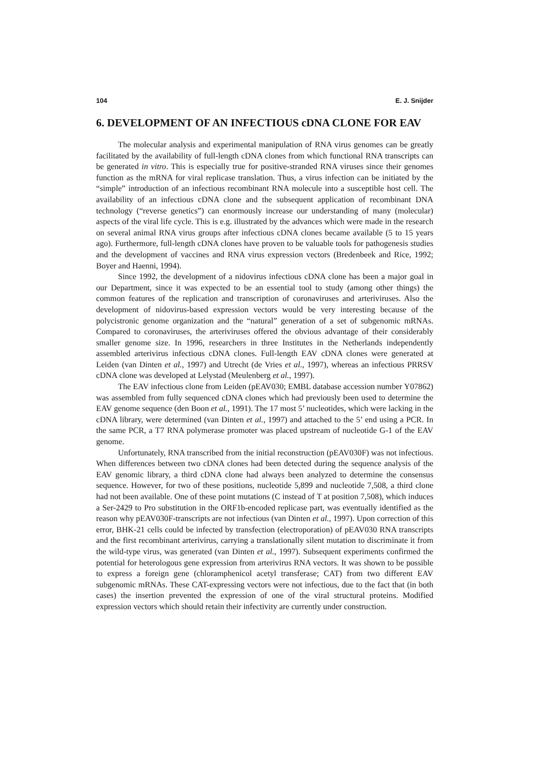104 E. J. Snijder
6. DEVELOPMENT OF AN INFECTIOUS cDNA CLONE FOR EAV
The molecular analysis and experimental manipulation of RNA virus genomes can be greatly facilitated by the availability of full-length cDNA clones from which functional RNA transcripts can be generated in vitro. This is especially true for positive-stranded RNA viruses since their genomes function as the mRNA for viral replicase translation. Thus, a virus infection can be initiated by the “simple” introduction of an infectious recombinant RNA molecule into a susceptible host cell. The availability of an infectious cDNA clone and the subsequent application of recombinant DNA technology (“reverse genetics”) can enormously increase our understanding of many (molecular) aspects of the viral life cycle. This is e.g. illustrated by the advances which were made in the research on several animal RNA virus groups after infectious cDNA clones became available (5 to 15 years ago). Furthermore, full-length cDNA clones have proven to be valuable tools for pathogenesis studies and the development of vaccines and RNA virus expression vectors (Bredenbeek and Rice, 1992; Boyer and Haenni, 1994).
Since 1992, the development of a nidovirus infectious cDNA clone has been a major goal in our Department, since it was expected to be an essential tool to study (among other things) the common features of the replication and transcription of coronaviruses and arteriviruses. Also the development of nidovirus-based expression vectors would be very interesting because of the polycistronic genome organization and the “natural” generation of a set of subgenomic mRNAs. Compared to coronaviruses, the arteriviruses offered the obvious advantage of their considerably smaller genome size. In 1996, researchers in three Institutes in the Netherlands independently assembled arterivirus infectious cDNA clones. Full-length EAV cDNA clones were generated at Leiden (van Dinten et al., 1997) and Utrecht (de Vries et al., 1997), whereas an infectious PRRSV cDNA clone was developed at Lelystad (Meulenberg et al., 1997).
The EAV infectious clone from Leiden (pEAV030; EMBL database accession number Y07862) was assembled from fully sequenced cDNA clones which had previously been used to determine the EAV genome sequence (den Boon et al., 1991). The 17 most 5’ nucleotides, which were lacking in the cDNA library, were determined (van Dinten et al., 1997) and attached to the 5’ end using a PCR. In the same PCR, a T7 RNA polymerase promoter was placed upstream of nucleotide G-1 of the EAV genome.
Unfortunately, RNA transcribed from the initial reconstruction (pEAV030F) was not infectious. When differences between two cDNA clones had been detected during the sequence analysis of the EAV genomic library, a third cDNA clone had always been analyzed to determine the consensus sequence. However, for two of these positions, nucleotide 5,899 and nucleotide 7,508, a third clone had not been available. One of these point mutations (C instead of T at position 7,508), which induces a Ser-2429 to Pro substitution in the ORF1b-encoded replicase part, was eventually identified as the reason why pEAV030F-transcripts are not infectious (van Dinten et al., 1997). Upon correction of this error, BHK-21 cells could be infected by transfection (electroporation) of pEAV030 RNA transcripts and the first recombinant arterivirus, carrying a translationally silent mutation to discriminate it from the wild-type virus, was generated (van Dinten et al., 1997). Subsequent experiments confirmed the potential for heterologous gene expression from arterivirus RNA vectors. It was shown to be possible to express a foreign gene (chloramphenicol acetyl transferase; CAT) from two different EAV subgenomic mRNAs. These CAT-expressing vectors were not infectious, due to the fact that (in both cases) the insertion prevented the expression of one of the viral structural proteins. Modified expression vectors which should retain their infectivity are currently under construction.